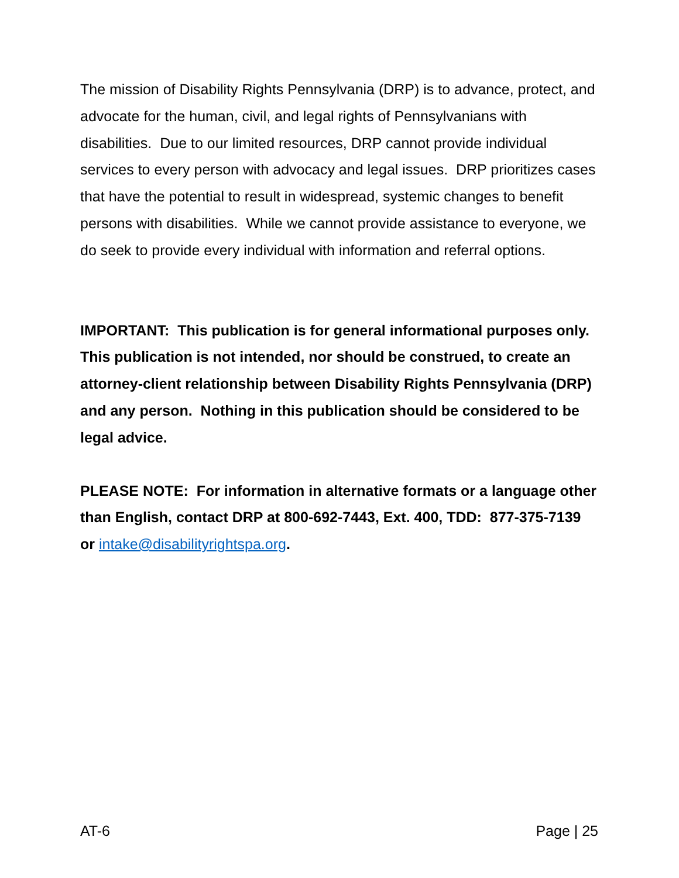The mission of Disability Rights Pennsylvania (DRP) is to advance, protect, and advocate for the human, civil, and legal rights of Pennsylvanians with disabilities. Due to our limited resources, DRP cannot provide individual services to every person with advocacy and legal issues. DRP prioritizes cases that have the potential to result in widespread, systemic changes to benefit persons with disabilities. While we cannot provide assistance to everyone, we do seek to provide every individual with information and referral options.
IMPORTANT: This publication is for general informational purposes only. This publication is not intended, nor should be construed, to create an attorney-client relationship between Disability Rights Pennsylvania (DRP) and any person. Nothing in this publication should be considered to be legal advice.
PLEASE NOTE: For information in alternative formats or a language other than English, contact DRP at 800-692-7443, Ext. 400, TDD: 877-375-7139 or intake@disabilityrightspa.org.
AT-6 Page | 25